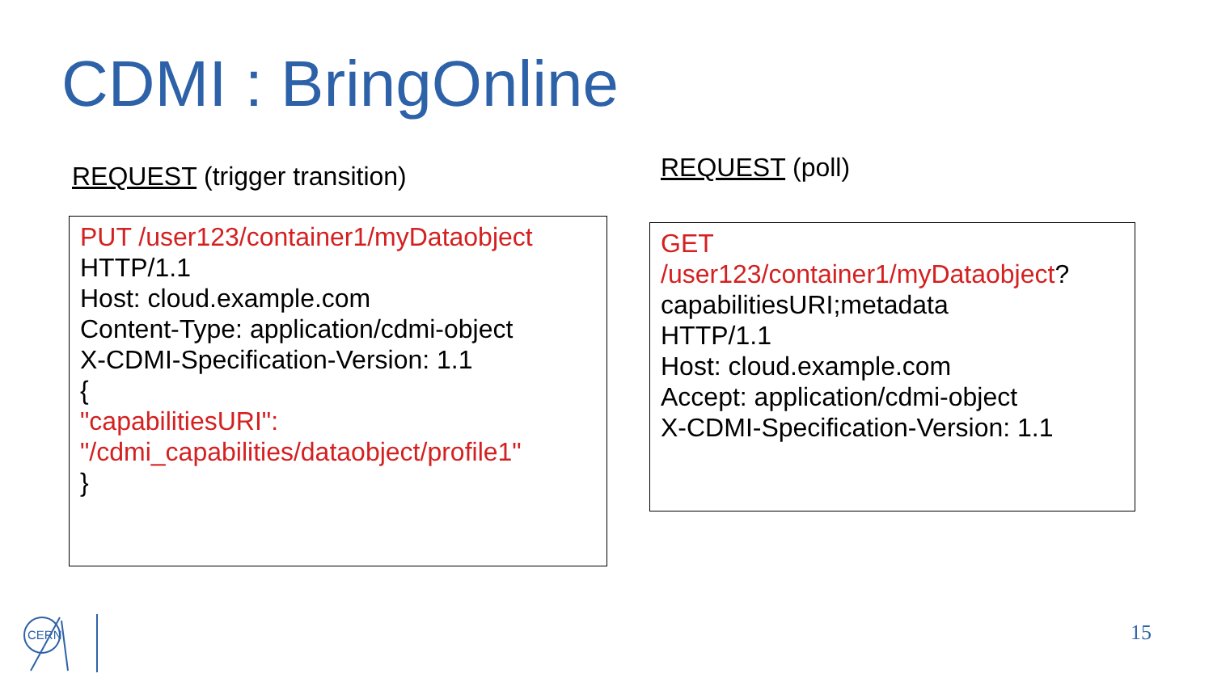CDMI : BringOnline
REQUEST (trigger transition) REQUEST (poll)
PUT /user123/container1/myDataobject
HTTP/1.1
Host: cloud.example.com
Content-Type: application/cdmi-object
X-CDMI-Specification-Version: 1.1
{
"capabilitiesURI":
"/cdmi_capabilities/dataobject/profile1"
}
GET
/user123/container1/myDataobject?
capabilitiesURI;metadata
HTTP/1.1
Host: cloud.example.com
Accept: application/cdmi-object
X-CDMI-Specification-Version: 1.1
CERN
15